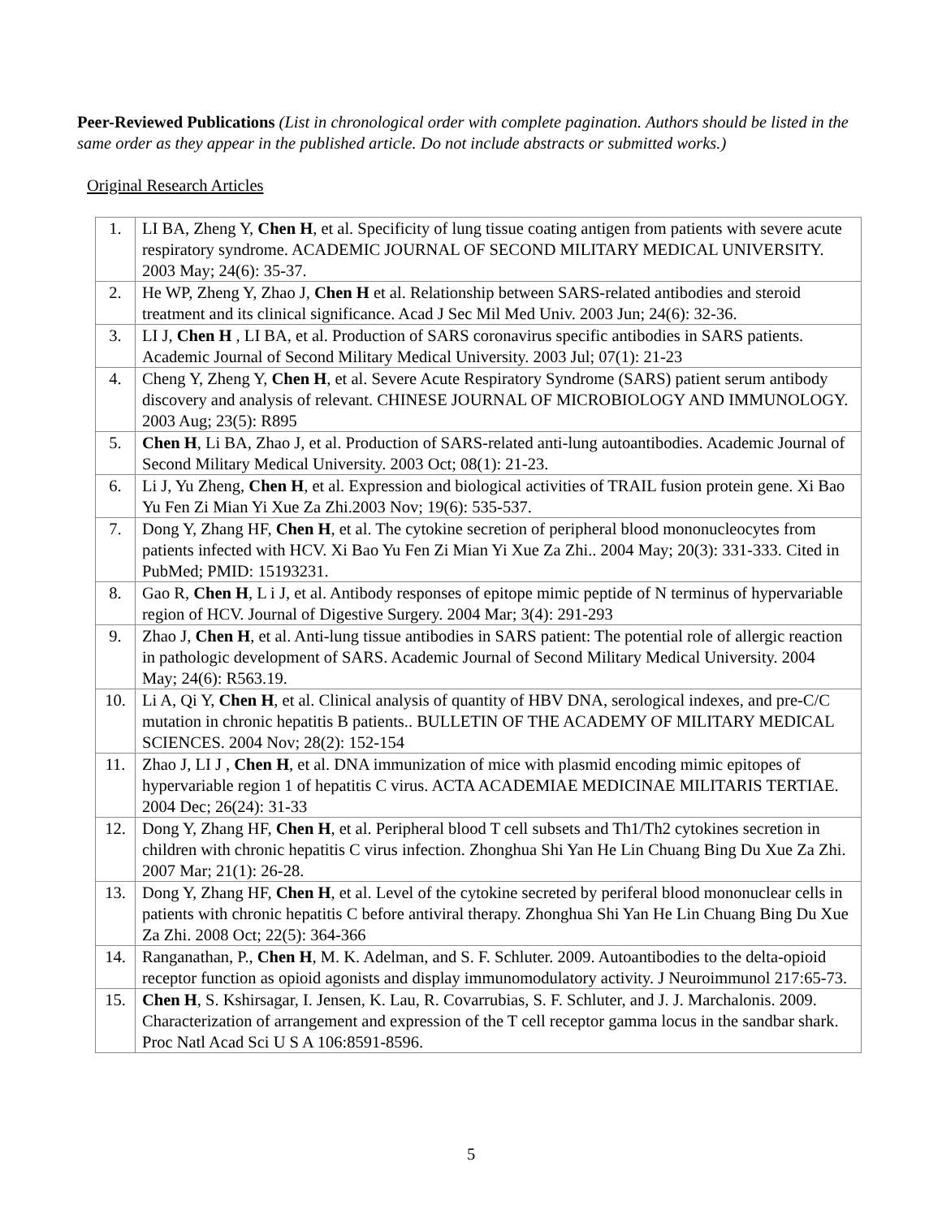Peer-Reviewed Publications (List in chronological order with complete pagination. Authors should be listed in the same order as they appear in the published article. Do not include abstracts or submitted works.)
Original Research Articles
| 1. | LI BA, Zheng Y, Chen H , et al. Specificity of lung tissue coating antigen from patients with severe acute respiratory syndrome. ACADEMIC JOURNAL OF SECOND MILITARY MEDICAL UNIVERSITY. 2003 May; 24(6): 35-37. |
| 2. | He WP, Zheng Y, Zhao J, Chen H et al. Relationship between SARS-related antibodies and steroid treatment and its clinical significance. Acad J Sec Mil Med Univ. 2003 Jun; 24(6): 32-36. |
| 3. | LI J, Chen H , LI BA, et al. Production of SARS coronavirus specific antibodies in SARS patients. Academic Journal of Second Military Medical University. 2003 Jul; 07(1): 21-23 |
| 4. | Cheng Y, Zheng Y, Chen H , et al. Severe Acute Respiratory Syndrome (SARS) patient serum antibody discovery and analysis of relevant. CHINESE JOURNAL OF MICROBIOLOGY AND IMMUNOLOGY. 2003 Aug; 23(5): R895 |
| 5. | Chen H , Li BA, Zhao J, et al. Production of SARS-related anti-lung autoantibodies. Academic Journal of Second Military Medical University. 2003 Oct; 08(1): 21-23. |
| 6. | Li J, Yu Zheng, Chen H , et al. Expression and biological activities of TRAIL fusion protein gene. Xi Bao Yu Fen Zi Mian Yi Xue Za Zhi.2003 Nov; 19(6): 535-537. |
| 7. | Dong Y, Zhang HF, Chen H , et al. The cytokine secretion of peripheral blood mononucleocytes from patients infected with HCV. Xi Bao Yu Fen Zi Mian Yi Xue Za Zhi.. 2004 May; 20(3): 331-333. Cited in PubMed; PMID: 15193231. |
| 8. | Gao R, Chen H , L i J, et al. Antibody responses of epitope mimic peptide of N terminus of hypervariable region of HCV. Journal of Digestive Surgery. 2004 Mar; 3(4): 291-293 |
| 9. | Zhao J, Chen H , et al. Anti-lung tissue antibodies in SARS patient: The potential role of allergic reaction in pathologic development of SARS. Academic Journal of Second Military Medical University. 2004 May; 24(6): R563.19. |
| 10. | Li A, Qi Y, Chen H , et al. Clinical analysis of quantity of HBV DNA, serological indexes, and pre-C/C mutation in chronic hepatitis B patients.. BULLETIN OF THE ACADEMY OF MILITARY MEDICAL SCIENCES. 2004 Nov; 28(2): 152-154 |
| 11. | Zhao J, LI J , Chen H , et al. DNA immunization of mice with plasmid encoding mimic epitopes of hypervariable region 1 of hepatitis C virus. ACTA ACADEMIAE MEDICINAE MILITARIS TERTIAE. 2004 Dec; 26(24): 31-33 |
| 12. | Dong Y, Zhang HF, Chen H , et al. Peripheral blood T cell subsets and Th1/Th2 cytokines secretion in children with chronic hepatitis C virus infection. Zhonghua Shi Yan He Lin Chuang Bing Du Xue Za Zhi. 2007 Mar; 21(1): 26-28. |
| 13. | Dong Y, Zhang HF, Chen H , et al. Level of the cytokine secreted by periferal blood mononuclear cells in patients with chronic hepatitis C before antiviral therapy. Zhonghua Shi Yan He Lin Chuang Bing Du Xue Za Zhi. 2008 Oct; 22(5): 364-366 |
| 14. | Ranganathan, P., Chen H , M. K. Adelman, and S. F. Schluter. 2009. Autoantibodies to the delta-opioid receptor function as opioid agonists and display immunomodulatory activity. J Neuroimmunol 217:65-73. |
| 15. | Chen H , S. Kshirsagar, I. Jensen, K. Lau, R. Covarrubias, S. F. Schluter, and J. J. Marchalonis. 2009. Characterization of arrangement and expression of the T cell receptor gamma locus in the sandbar shark. Proc Natl Acad Sci U S A 106:8591-8596. |
5